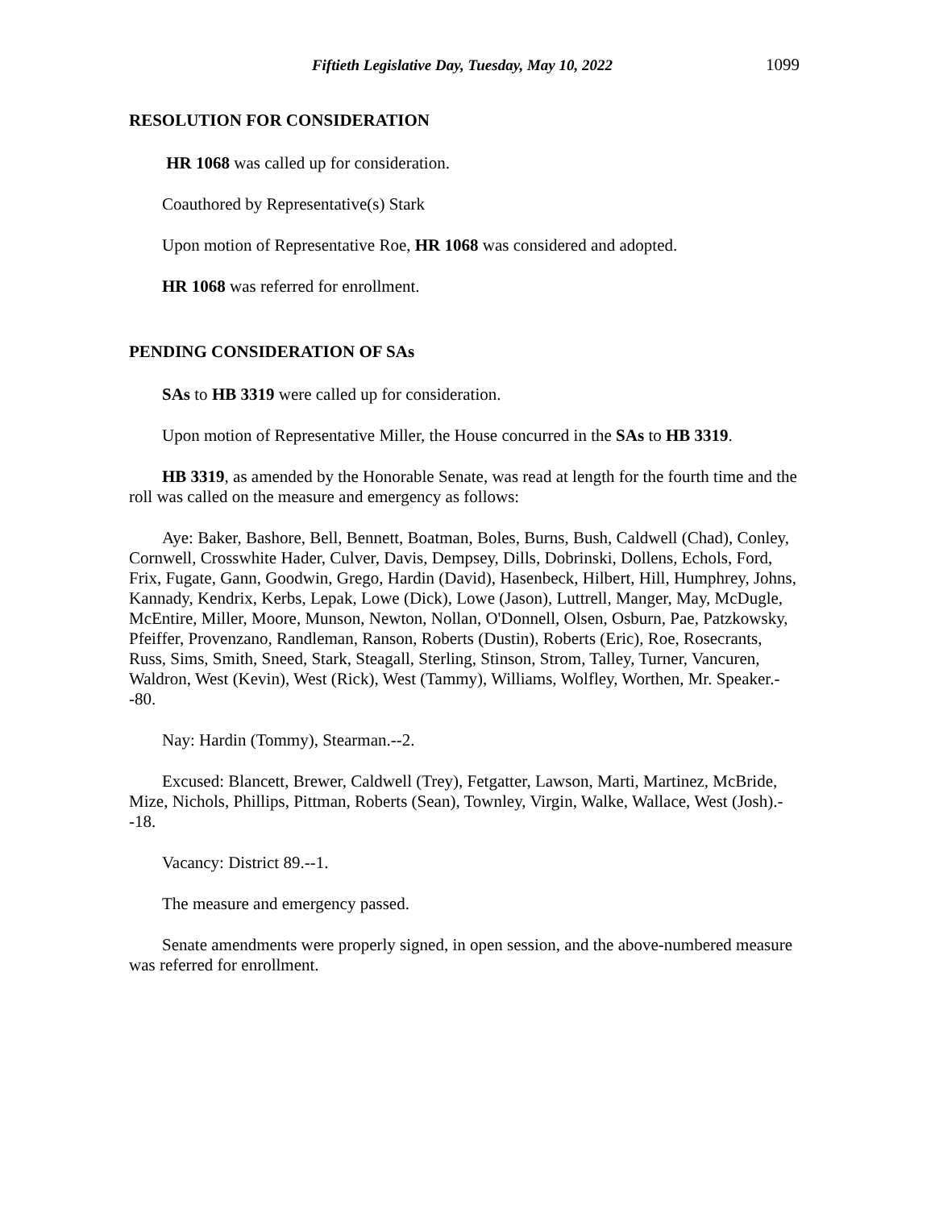Fiftieth Legislative Day, Tuesday, May 10, 2022 1099
RESOLUTION FOR CONSIDERATION
HR 1068 was called up for consideration.
Coauthored by Representative(s) Stark
Upon motion of Representative Roe, HR 1068 was considered and adopted.
HR 1068 was referred for enrollment.
PENDING CONSIDERATION OF SAs
SAs to HB 3319 were called up for consideration.
Upon motion of Representative Miller, the House concurred in the SAs to HB 3319.
HB 3319, as amended by the Honorable Senate, was read at length for the fourth time and the roll was called on the measure and emergency as follows:
Aye: Baker, Bashore, Bell, Bennett, Boatman, Boles, Burns, Bush, Caldwell (Chad), Conley, Cornwell, Crosswhite Hader, Culver, Davis, Dempsey, Dills, Dobrinski, Dollens, Echols, Ford, Frix, Fugate, Gann, Goodwin, Grego, Hardin (David), Hasenbeck, Hilbert, Hill, Humphrey, Johns, Kannady, Kendrix, Kerbs, Lepak, Lowe (Dick), Lowe (Jason), Luttrell, Manger, May, McDugle, McEntire, Miller, Moore, Munson, Newton, Nollan, O'Donnell, Olsen, Osburn, Pae, Patzkowsky, Pfeiffer, Provenzano, Randleman, Ranson, Roberts (Dustin), Roberts (Eric), Roe, Rosecrants, Russ, Sims, Smith, Sneed, Stark, Steagall, Sterling, Stinson, Strom, Talley, Turner, Vancuren, Waldron, West (Kevin), West (Rick), West (Tammy), Williams, Wolfley, Worthen, Mr. Speaker.--80.
Nay: Hardin (Tommy), Stearman.--2.
Excused: Blancett, Brewer, Caldwell (Trey), Fetgatter, Lawson, Marti, Martinez, McBride, Mize, Nichols, Phillips, Pittman, Roberts (Sean), Townley, Virgin, Walke, Wallace, West (Josh).--18.
Vacancy: District 89.--1.
The measure and emergency passed.
Senate amendments were properly signed, in open session, and the above-numbered measure was referred for enrollment.